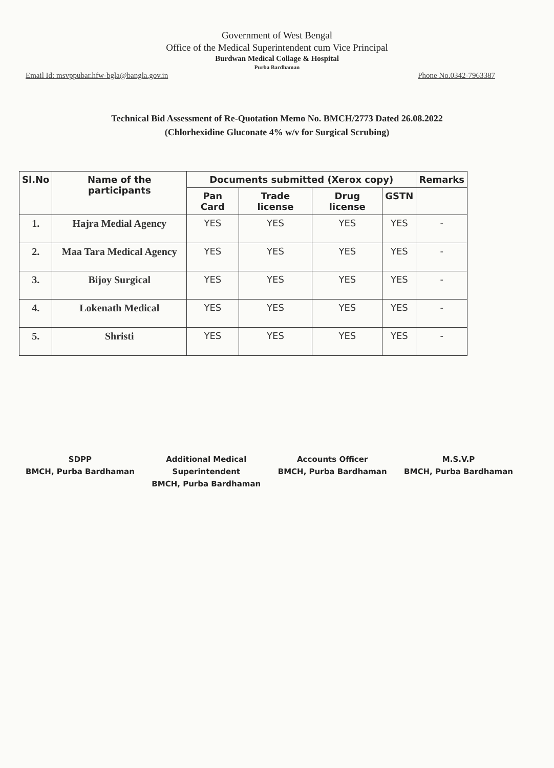Government of West Bengal
Office of the Medical Superintendent cum Vice Principal
Burdwan Medical Collage & Hospital
Purba Bardhaman
Email Id: msvppubar.hfw-bgla@bangla.gov.in Phone No.0342-7963387
Technical Bid Assessment of Re-Quotation Memo No. BMCH/2773 Dated 26.08.2022
(Chlorhexidine Gluconate 4% w/v for Surgical Scrubing)
| Sl.No | Name of the participants | Documents submitted (Xerox copy) | | | | Remarks |
| --- | --- | --- | --- | --- | --- | --- |
| | | Pan Card | Trade license | Drug license | GSTN | |
| 1. | Hajra Medial Agency | YES | YES | YES | YES | - |
| 2. | Maa Tara Medical Agency | YES | YES | YES | YES | - |
| 3. | Bijoy Surgical | YES | YES | YES | YES | - |
| 4. | Lokenath Medical | YES | YES | YES | YES | - |
| 5. | Shristi | YES | YES | YES | YES | - |
SDPP
BMCH, Purba Bardhaman
Additional Medical
Superintendent
BMCH, Purba Bardhaman
Accounts Officer
BMCH, Purba Bardhaman
M.S.V.P
BMCH, Purba Bardhaman